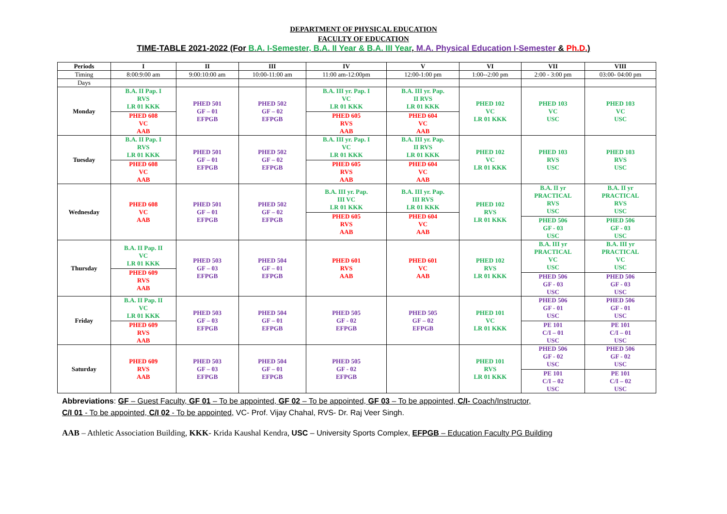DEPARTMENT OF PHYSICAL EDUCATION
FACULTY OF EDUCATION
TIME-TABLE 2021-2022 (For B.A. I-Semester, B.A. II Year & B.A. III Year, M.A. Physical Education I-Semester & Ph.D.)
| Periods | I | II | III | IV | V | VI | VII | VIII |
| --- | --- | --- | --- | --- | --- | --- | --- | --- |
| Timing | 8:00:9:00 am | 9:00:10:00 am | 10:00-11:00 am | 11:00 am-12:00pm | 12:00-1:00 pm | 1:00--2:00 pm | 2:00 - 3:00 pm | 03:00- 04:00 pm |
| Days | | | | | | | | |
| Monday | B.A. II Pap. I RVS LR 01 KKK PHED 608 VC AAB | PHED 501 GF – 01 EFPGB | PHED 502 GF – 02 EFPGB | B.A. III yr. Pap. I VC LR 01 KKK PHED 605 RVS AAB | B.A. III yr. Pap. II RVS LR 01 KKK PHED 604 VC AAB | PHED 102 VC LR 01 KKK | PHED 103 VC USC | PHED 103 VC USC |
| Tuesday | B.A. II Pap. I RVS LR 01 KKK PHED 608 VC AAB | PHED 501 GF – 01 EFPGB | PHED 502 GF – 02 EFPGB | B.A. III yr. Pap. I VC LR 01 KKK PHED 605 RVS AAB | B.A. III yr. Pap. II RVS LR 01 KKK PHED 604 VC AAB | PHED 102 VC LR 01 KKK | PHED 103 RVS USC | PHED 103 RVS USC |
| Wednesday | PHED 608 VC AAB | PHED 501 GF – 01 EFPGB | PHED 502 GF – 02 EFPGB | B.A. III yr. Pap. III VC LR 01 KKK PHED 605 RVS AAB | B.A. III yr. Pap. III RVS LR 01 KKK PHED 604 VC AAB | PHED 102 RVS LR 01 KKK | B.A. II yr PRACTICAL RVS USC PHED 506 GF - 03 USC | B.A. II yr PRACTICAL RVS USC PHED 506 GF - 03 USC |
| Thursday | B.A. II Pap. II VC LR 01 KKK PHED 609 RVS AAB | PHED 503 GF – 03 EFPGB | PHED 504 GF – 01 EFPGB | PHED 601 RVS AAB | PHED 601 VC AAB | PHED 102 RVS LR 01 KKK | B.A. III yr PRACTICAL VC USC PHED 506 GF - 03 USC | B.A. III yr PRACTICAL VC USC PHED 506 GF - 03 USC |
| Friday | B.A. II Pap. II VC LR 01 KKK PHED 609 RVS AAB | PHED 503 GF – 03 EFPGB | PHED 504 GF – 01 EFPGB | PHED 505 GF - 02 EFPGB | PHED 505 GF – 02 EFPGB | PHED 101 VC LR 01 KKK | PHED 506 GF - 01 USC PE 101 C/I – 01 USC | PHED 506 GF - 01 USC PE 101 C/I – 01 USC |
| Saturday | PHED 609 RVS AAB | PHED 503 GF – 03 EFPGB | PHED 504 GF – 01 EFPGB | PHED 505 GF - 02 EFPGB | | PHED 101 RVS LR 01 KKK | PHED 506 GF - 02 USC PE 101 C/I – 02 USC | PHED 506 GF - 02 USC PE 101 C/I – 02 USC |
Abbreviations: GF – Guest Faculty, GF 01 – To be appointed, GF 02 – To be appointed, GF 03 – To be appointed, C/I- Coach/Instructor,
C/I 01 - To be appointed, C/I 02 - To be appointed, VC- Prof. Vijay Chahal, RVS- Dr. Raj Veer Singh.
AAB – Athletic Association Building, KKK- Krida Kaushal Kendra, USC – University Sports Complex, EFPGB – Education Faculty PG Building